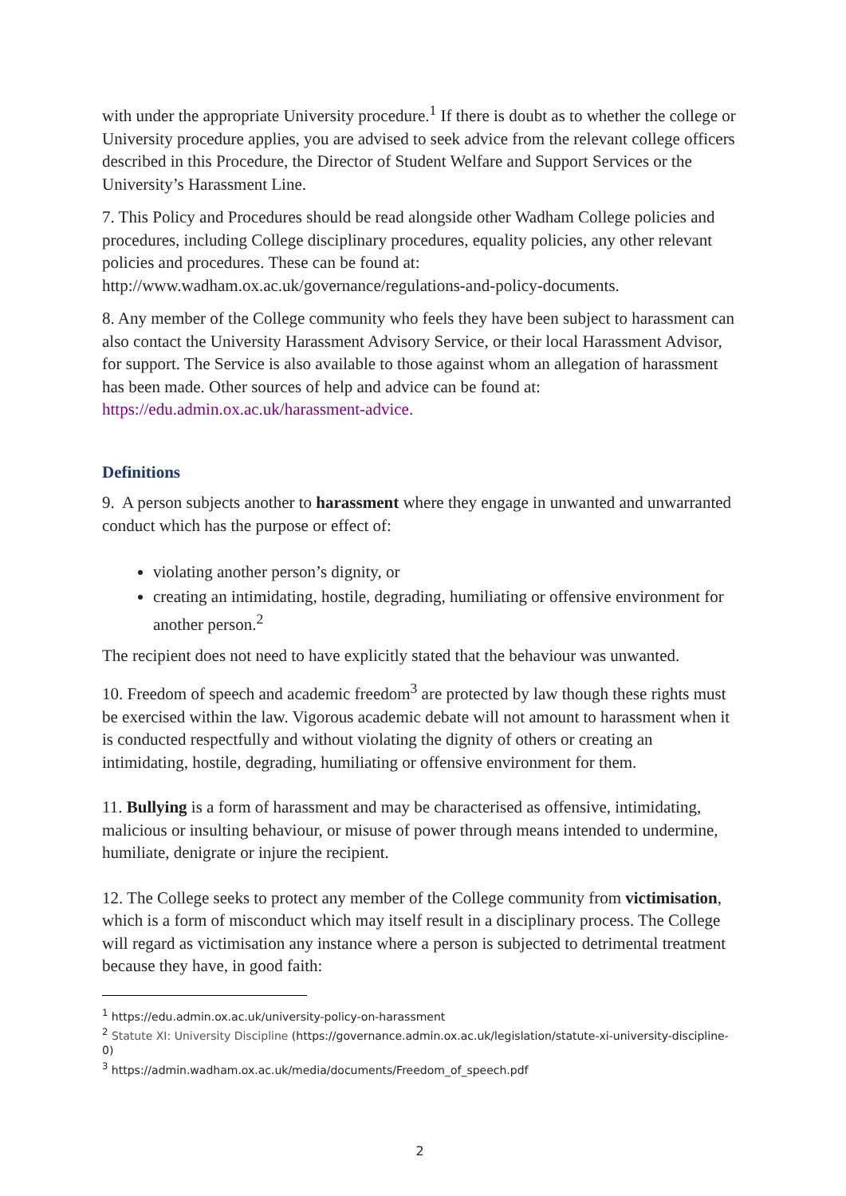with under the appropriate University procedure.<sup>1</sup> If there is doubt as to whether the college or University procedure applies, you are advised to seek advice from the relevant college officers described in this Procedure, the Director of Student Welfare and Support Services or the University’s Harassment Line.
7. This Policy and Procedures should be read alongside other Wadham College policies and procedures, including College disciplinary procedures, equality policies, any other relevant policies and procedures. These can be found at: http://www.wadham.ox.ac.uk/governance/regulations-and-policy-documents.
8. Any member of the College community who feels they have been subject to harassment can also contact the University Harassment Advisory Service, or their local Harassment Advisor, for support. The Service is also available to those against whom an allegation of harassment has been made. Other sources of help and advice can be found at: https://edu.admin.ox.ac.uk/harassment-advice.
Definitions
9. A person subjects another to harassment where they engage in unwanted and unwarranted conduct which has the purpose or effect of:
violating another person’s dignity, or
creating an intimidating, hostile, degrading, humiliating or offensive environment for another person.<sup>2</sup>
The recipient does not need to have explicitly stated that the behaviour was unwanted.
10. Freedom of speech and academic freedom<sup>3</sup> are protected by law though these rights must be exercised within the law. Vigorous academic debate will not amount to harassment when it is conducted respectfully and without violating the dignity of others or creating an intimidating, hostile, degrading, humiliating or offensive environment for them.
11. Bullying is a form of harassment and may be characterised as offensive, intimidating, malicious or insulting behaviour, or misuse of power through means intended to undermine, humiliate, denigrate or injure the recipient.
12. The College seeks to protect any member of the College community from victimisation, which is a form of misconduct which may itself result in a disciplinary process. The College will regard as victimisation any instance where a person is subjected to detrimental treatment because they have, in good faith:
<sup>1</sup> https://edu.admin.ox.ac.uk/university-policy-on-harassment
<sup>2</sup> Statute XI: University Discipline (https://governance.admin.ox.ac.uk/legislation/statute-xi-university-discipline-0)
<sup>3</sup> https://admin.wadham.ox.ac.uk/media/documents/Freedom_of_speech.pdf
2